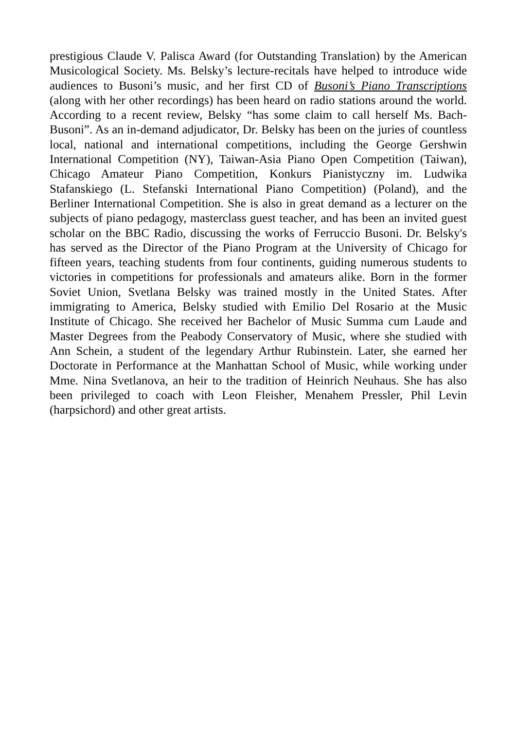prestigious Claude V. Palisca Award (for Outstanding Translation) by the American Musicological Society. Ms. Belsky’s lecture-recitals have helped to introduce wide audiences to Busoni’s music, and her first CD of Busoni’s Piano Transcriptions (along with her other recordings) has been heard on radio stations around the world. According to a recent review, Belsky “has some claim to call herself Ms. Bach-Busoni”. As an in-demand adjudicator, Dr. Belsky has been on the juries of countless local, national and international competitions, including the George Gershwin International Competition (NY), Taiwan-Asia Piano Open Competition (Taiwan), Chicago Amateur Piano Competition, Konkurs Pianistyczny im. Ludwika Stafanskiego (L. Stefanski International Piano Competition) (Poland), and the Berliner International Competition. She is also in great demand as a lecturer on the subjects of piano pedagogy, masterclass guest teacher, and has been an invited guest scholar on the BBC Radio, discussing the works of Ferruccio Busoni. Dr. Belsky's has served as the Director of the Piano Program at the University of Chicago for fifteen years, teaching students from four continents, guiding numerous students to victories in competitions for professionals and amateurs alike. Born in the former Soviet Union, Svetlana Belsky was trained mostly in the United States. After immigrating to America, Belsky studied with Emilio Del Rosario at the Music Institute of Chicago. She received her Bachelor of Music Summa cum Laude and Master Degrees from the Peabody Conservatory of Music, where she studied with Ann Schein, a student of the legendary Arthur Rubinstein. Later, she earned her Doctorate in Performance at the Manhattan School of Music, while working under Mme. Nina Svetlanova, an heir to the tradition of Heinrich Neuhaus. She has also been privileged to coach with Leon Fleisher, Menahem Pressler, Phil Levin (harpsichord) and other great artists.